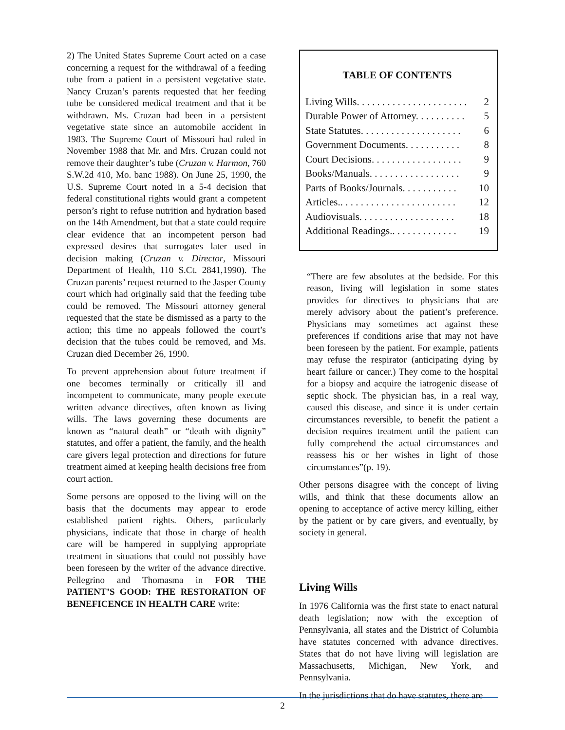2) The United States Supreme Court acted on a case concerning a request for the withdrawal of a feeding tube from a patient in a persistent vegetative state. Nancy Cruzan’s parents requested that her feeding tube be considered medical treatment and that it be withdrawn. Ms. Cruzan had been in a persistent vegetative state since an automobile accident in 1983. The Supreme Court of Missouri had ruled in November 1988 that Mr. and Mrs. Cruzan could not remove their daughter’s tube (Cruzan v. Harmon, 760 S.W.2d 410, Mo. banc 1988). On June 25, 1990, the U.S. Supreme Court noted in a 5-4 decision that federal constitutional rights would grant a competent person’s right to refuse nutrition and hydration based on the 14th Amendment, but that a state could require clear evidence that an incompetent person had expressed desires that surrogates later used in decision making (Cruzan v. Director, Missouri Department of Health, 110 S.Ct. 2841,1990). The Cruzan parents’ request returned to the Jasper County court which had originally said that the feeding tube could be removed. The Missouri attorney general requested that the state be dismissed as a party to the action; this time no appeals followed the court’s decision that the tubes could be removed, and Ms. Cruzan died December 26, 1990.
To prevent apprehension about future treatment if one becomes terminally or critically ill and incompetent to communicate, many people execute written advance directives, often known as living wills. The laws governing these documents are known as “natural death” or “death with dignity” statutes, and offer a patient, the family, and the health care givers legal protection and directions for future treatment aimed at keeping health decisions free from court action.
Some persons are opposed to the living will on the basis that the documents may appear to erode established patient rights. Others, particularly physicians, indicate that those in charge of health care will be hampered in supplying appropriate treatment in situations that could not possibly have been foreseen by the writer of the advance directive. Pellegrino and Thomasma in FOR THE PATIENT’S GOOD: THE RESTORATION OF BENEFICENCE IN HEALTH CARE write:
TABLE OF CONTENTS
| Living Wills. . . . . . . . . . . . . . . . . . . . . . | 2 |
| Durable Power of Attorney. . . . . . . . . . | 5 |
| State Statutes. . . . . . . . . . . . . . . . . . . . | 6 |
| Government Documents. . . . . . . . . . . | 8 |
| Court Decisions. . . . . . . . . . . . . . . . . . | 9 |
| Books/Manuals. . . . . . . . . . . . . . . . . . | 9 |
| Parts of Books/Journals. . . . . . . . . . . | 10 |
| Articles.. . . . . . . . . . . . . . . . . . . . . . . | 12 |
| Audiovisuals. . . . . . . . . . . . . . . . . . . | 18 |
| Additional Readings.. . . . . . . . . . . . . | 19 |
“There are few absolutes at the bedside. For this reason, living will legislation in some states provides for directives to physicians that are merely advisory about the patient’s preference. Physicians may sometimes act against these preferences if conditions arise that may not have been foreseen by the patient. For example, patients may refuse the respirator (anticipating dying by heart failure or cancer.) They come to the hospital for a biopsy and acquire the iatrogenic disease of septic shock. The physician has, in a real way, caused this disease, and since it is under certain circumstances reversible, to benefit the patient a decision requires treatment until the patient can fully comprehend the actual circumstances and reassess his or her wishes in light of those circumstances”(p. 19).
Other persons disagree with the concept of living wills, and think that these documents allow an opening to acceptance of active mercy killing, either by the patient or by care givers, and eventually, by society in general.
Living Wills
In 1976 California was the first state to enact natural death legislation; now with the exception of Pennsylvania, all states and the District of Columbia have statutes concerned with advance directives. States that do not have living will legislation are Massachusetts, Michigan, New York, and Pennsylvania.
In the jurisdictions that do have statutes, there are
2